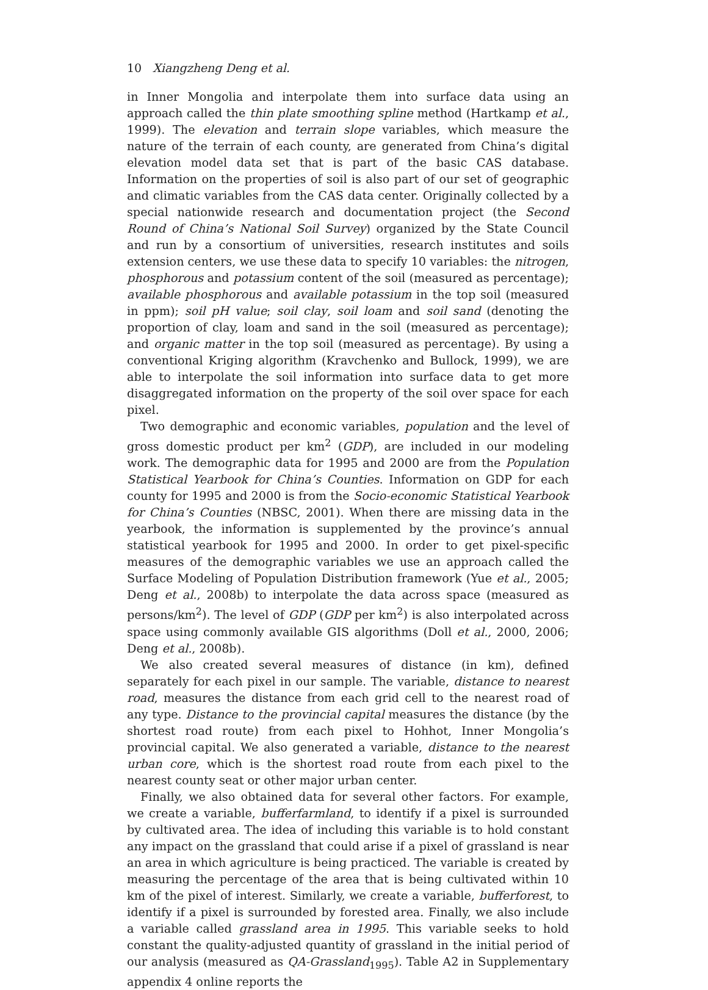10 Xiangzheng Deng et al.
in Inner Mongolia and interpolate them into surface data using an approach called the thin plate smoothing spline method (Hartkamp et al., 1999). The elevation and terrain slope variables, which measure the nature of the terrain of each county, are generated from China’s digital elevation model data set that is part of the basic CAS database. Information on the properties of soil is also part of our set of geographic and climatic variables from the CAS data center. Originally collected by a special nationwide research and documentation project (the Second Round of China’s National Soil Survey) organized by the State Council and run by a consortium of universities, research institutes and soils extension centers, we use these data to specify 10 variables: the nitrogen, phosphorous and potassium content of the soil (measured as percentage); available phosphorous and available potassium in the top soil (measured in ppm); soil pH value; soil clay, soil loam and soil sand (denoting the proportion of clay, loam and sand in the soil (measured as percentage); and organic matter in the top soil (measured as percentage). By using a conventional Kriging algorithm (Kravchenko and Bullock, 1999), we are able to interpolate the soil information into surface data to get more disaggregated information on the property of the soil over space for each pixel.
Two demographic and economic variables, population and the level of gross domestic product per km<sup>2</sup> (GDP), are included in our modeling work. The demographic data for 1995 and 2000 are from the Population Statistical Yearbook for China’s Counties. Information on GDP for each county for 1995 and 2000 is from the Socio-economic Statistical Yearbook for China’s Counties (NBSC, 2001). When there are missing data in the yearbook, the information is supplemented by the province’s annual statistical yearbook for 1995 and 2000. In order to get pixel-specific measures of the demographic variables we use an approach called the Surface Modeling of Population Distribution framework (Yue et al., 2005; Deng et al., 2008b) to interpolate the data across space (measured as persons/km<sup>2</sup>). The level of GDP (GDP per km<sup>2</sup>) is also interpolated across space using commonly available GIS algorithms (Doll et al., 2000, 2006; Deng et al., 2008b).
We also created several measures of distance (in km), defined separately for each pixel in our sample. The variable, distance to nearest road, measures the distance from each grid cell to the nearest road of any type. Distance to the provincial capital measures the distance (by the shortest road route) from each pixel to Hohhot, Inner Mongolia’s provincial capital. We also generated a variable, distance to the nearest urban core, which is the shortest road route from each pixel to the nearest county seat or other major urban center.
Finally, we also obtained data for several other factors. For example, we create a variable, bufferfarmland, to identify if a pixel is surrounded by cultivated area. The idea of including this variable is to hold constant any impact on the grassland that could arise if a pixel of grassland is near an area in which agriculture is being practiced. The variable is created by measuring the percentage of the area that is being cultivated within 10 km of the pixel of interest. Similarly, we create a variable, bufferforest, to identify if a pixel is surrounded by forested area. Finally, we also include a variable called grassland area in 1995. This variable seeks to hold constant the quality-adjusted quantity of grassland in the initial period of our analysis (measured as QA-Grassland<sub>1995</sub>). Table A2 in Supplementary appendix 4 online reports the